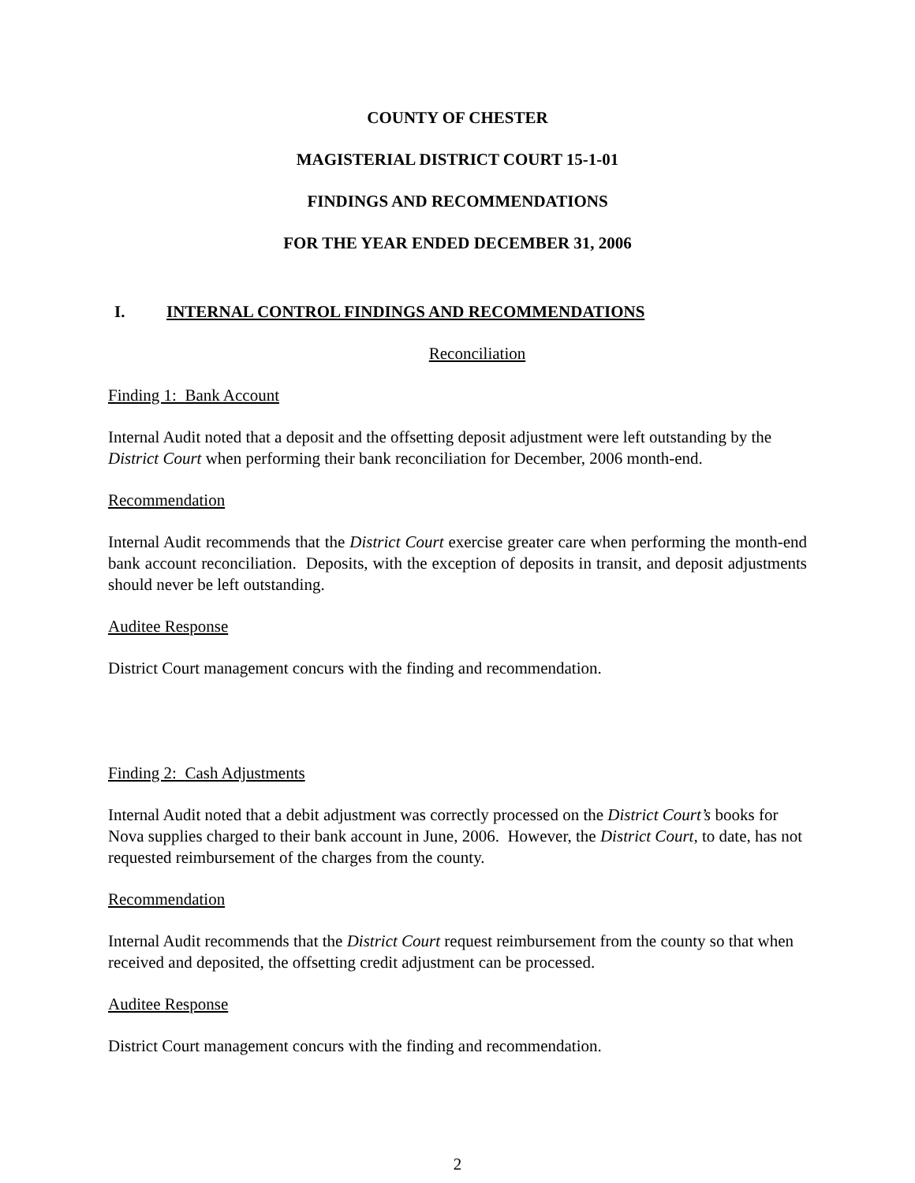COUNTY OF CHESTER
MAGISTERIAL DISTRICT COURT 15-1-01
FINDINGS AND RECOMMENDATIONS
FOR THE YEAR ENDED DECEMBER 31, 2006
I. INTERNAL CONTROL FINDINGS AND RECOMMENDATIONS
Reconciliation
Finding 1: Bank Account
Internal Audit noted that a deposit and the offsetting deposit adjustment were left outstanding by the District Court when performing their bank reconciliation for December, 2006 month-end.
Recommendation
Internal Audit recommends that the District Court exercise greater care when performing the month-end bank account reconciliation. Deposits, with the exception of deposits in transit, and deposit adjustments should never be left outstanding.
Auditee Response
District Court management concurs with the finding and recommendation.
Finding 2: Cash Adjustments
Internal Audit noted that a debit adjustment was correctly processed on the District Court’s books for Nova supplies charged to their bank account in June, 2006. However, the District Court, to date, has not requested reimbursement of the charges from the county.
Recommendation
Internal Audit recommends that the District Court request reimbursement from the county so that when received and deposited, the offsetting credit adjustment can be processed.
Auditee Response
District Court management concurs with the finding and recommendation.
2